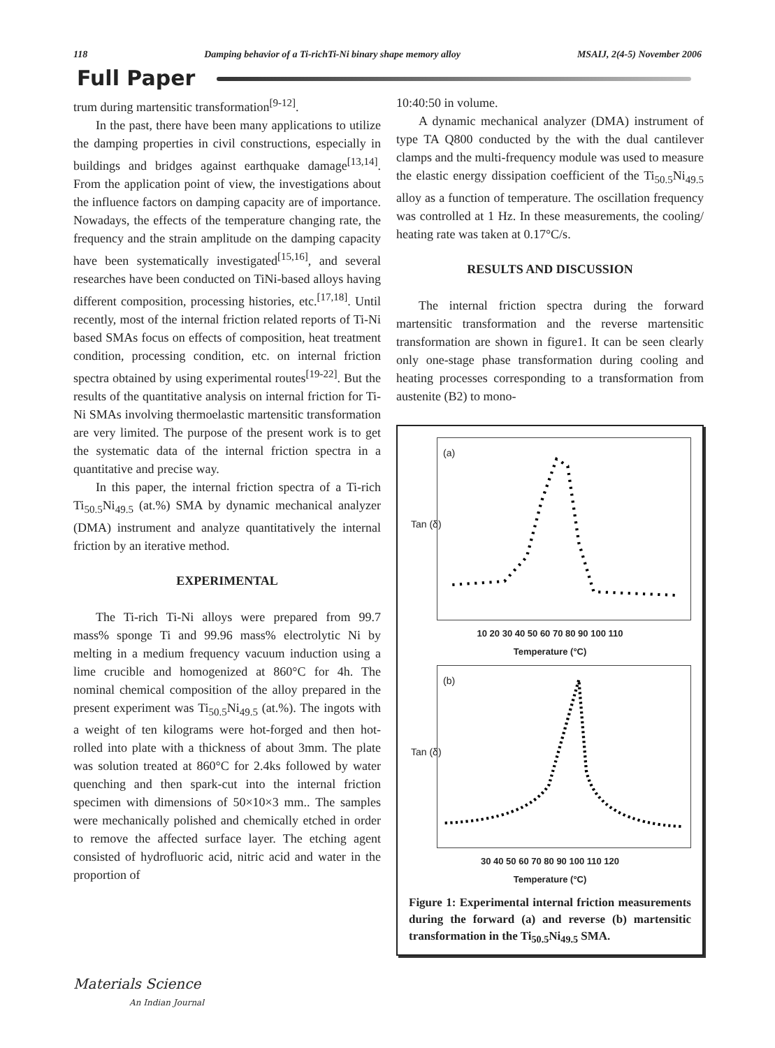118 Damping behavior of a Ti-richTi-Ni binary shape memory alloy MSAIJ, 2(4-5) November 2006
Full Paper
trum during martensitic transformation<sup>[9-12]</sup>.
In the past, there have been many applications to utilize the damping properties in civil constructions, especially in buildings and bridges against earthquake damage<sup>[13,14]</sup>. From the application point of view, the investigations about the influence factors on damping capacity are of importance. Nowadays, the effects of the temperature changing rate, the frequency and the strain amplitude on the damping capacity have been systematically investigated<sup>[15,16]</sup>, and several researches have been conducted on TiNi-based alloys having different composition, processing histories, etc.<sup>[17,18]</sup>. Until recently, most of the internal friction related reports of Ti-Ni based SMAs focus on effects of composition, heat treatment condition, processing condition, etc. on internal friction spectra obtained by using experimental routes<sup>[19-22]</sup>. But the results of the quantitative analysis on internal friction for Ti-Ni SMAs involving thermoelastic martensitic transformation are very limited. The purpose of the present work is to get the systematic data of the internal friction spectra in a quantitative and precise way.
In this paper, the internal friction spectra of a Ti-rich Ti<sub>50.5</sub>Ni<sub>49.5</sub> (at.%) SMA by dynamic mechanical analyzer (DMA) instrument and analyze quantitatively the internal friction by an iterative method.
EXPERIMENTAL
The Ti-rich Ti-Ni alloys were prepared from 99.7 mass% sponge Ti and 99.96 mass% electrolytic Ni by melting in a medium frequency vacuum induction using a lime crucible and homogenized at 860°C for 4h. The nominal chemical composition of the alloy prepared in the present experiment was Ti<sub>50.5</sub>Ni<sub>49.5</sub> (at.%). The ingots with a weight of ten kilograms were hot-forged and then hot-rolled into plate with a thickness of about 3mm. The plate was solution treated at 860°C for 2.4ks followed by water quenching and then spark-cut into the internal friction specimen with dimensions of 50×10×3 mm.. The samples were mechanically polished and chemically etched in order to remove the affected surface layer. The etching agent consisted of hydrofluoric acid, nitric acid and water in the proportion of
10:40:50 in volume.
A dynamic mechanical analyzer (DMA) instrument of type TA Q800 conducted by the with the dual cantilever clamps and the multi-frequency module was used to measure the elastic energy dissipation coefficient of the Ti<sub>50.5</sub>Ni<sub>49.5</sub> alloy as a function of temperature. The oscillation frequency was controlled at 1 Hz. In these measurements, the cooling/ heating rate was taken at 0.17°C/s.
RESULTS AND DISCUSSION
The internal friction spectra during the forward martensitic transformation and the reverse martensitic transformation are shown in figure1. It can be seen clearly only one-stage phase transformation during cooling and heating processes corresponding to a transformation from austenite (B2) to mono-
(a)
Tan (δ)
10 20 30 40 50 60 70 80 90 100 110
Temperature (°C)
(b)
Tan (δ)
30 40 50 60 70 80 90 100 110 120
Temperature (°C)
Figure 1: Experimental internal friction measurements during the forward (a) and reverse (b) martensitic transformation in the Ti<sub>50.5</sub>Ni<sub>49.5</sub> SMA.
Materials Science
An Indian Journal